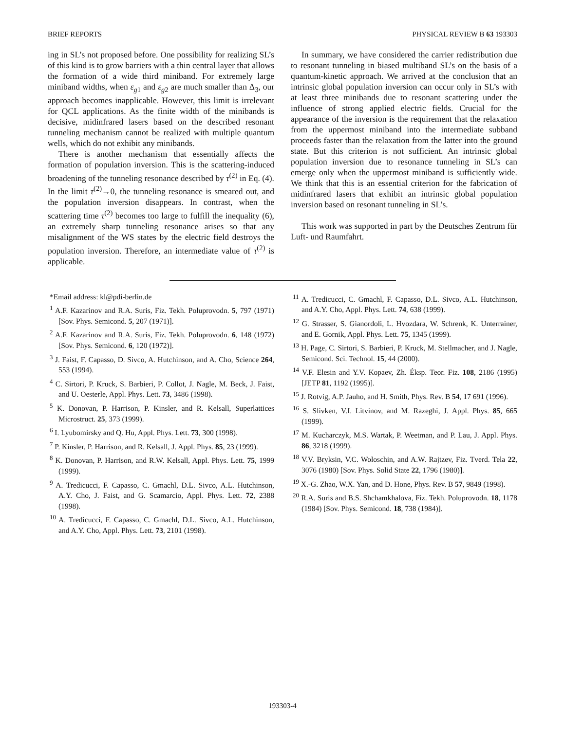BRIEF REPORTS PHYSICAL REVIEW B 63 193303
ing in SL’s not proposed before. One possibility for realizing SL’s of this kind is to grow barriers with a thin central layer that allows the formation of a wide third miniband. For extremely large miniband widths, when ε<sub>g1</sub> and ε<sub>g2</sub> are much smaller than Δ<sub>3</sub>, our approach becomes inapplicable. However, this limit is irrelevant for QCL applications. As the finite width of the minibands is decisive, midinfrared lasers based on the described resonant tunneling mechanism cannot be realized with multiple quantum wells, which do not exhibit any minibands.
There is another mechanism that essentially affects the formation of population inversion. This is the scattering-induced broadening of the tunneling resonance described by τ<sup>(2)</sup> in Eq. (4). In the limit τ<sup>(2)</sup>→0, the tunneling resonance is smeared out, and the population inversion disappears. In contrast, when the scattering time τ<sup>(2)</sup> becomes too large to fulfill the inequality (6), an extremely sharp tunneling resonance arises so that any misalignment of the WS states by the electric field destroys the population inversion. Therefore, an intermediate value of τ<sup>(2)</sup> is applicable.
In summary, we have considered the carrier redistribution due to resonant tunneling in biased multiband SL’s on the basis of a quantum-kinetic approach. We arrived at the conclusion that an intrinsic global population inversion can occur only in SL’s with at least three minibands due to resonant scattering under the influence of strong applied electric fields. Crucial for the appearance of the inversion is the requirement that the relaxation from the uppermost miniband into the intermediate subband proceeds faster than the relaxation from the latter into the ground state. But this criterion is not sufficient. An intrinsic global population inversion due to resonance tunneling in SL’s can emerge only when the uppermost miniband is sufficiently wide. We think that this is an essential criterion for the fabrication of midinfrared lasers that exhibit an intrinsic global population inversion based on resonant tunneling in SL’s.
This work was supported in part by the Deutsches Zentrum für Luft- und Raumfahrt.
*Email address: kl@pdi-berlin.de
<sup>1</sup> A.F. Kazarinov and R.A. Suris, Fiz. Tekh. Poluprovodn. 5, 797 (1971) [Sov. Phys. Semicond. 5, 207 (1971)].
<sup>2</sup> A.F. Kazarinov and R.A. Suris, Fiz. Tekh. Poluprovodn. 6, 148 (1972) [Sov. Phys. Semicond. 6, 120 (1972)].
<sup>3</sup> J. Faist, F. Capasso, D. Sivco, A. Hutchinson, and A. Cho, Science 264, 553 (1994).
<sup>4</sup> C. Sirtori, P. Kruck, S. Barbieri, P. Collot, J. Nagle, M. Beck, J. Faist, and U. Oesterle, Appl. Phys. Lett. 73, 3486 (1998).
<sup>5</sup> K. Donovan, P. Harrison, P. Kinsler, and R. Kelsall, Superlattices Microstruct. 25, 373 (1999).
<sup>6</sup> I. Lyubomirsky and Q. Hu, Appl. Phys. Lett. 73, 300 (1998).
<sup>7</sup> P. Kinsler, P. Harrison, and R. Kelsall, J. Appl. Phys. 85, 23 (1999).
<sup>8</sup> K. Donovan, P. Harrison, and R.W. Kelsall, Appl. Phys. Lett. 75, 1999 (1999).
<sup>9</sup> A. Tredicucci, F. Capasso, C. Gmachl, D.L. Sivco, A.L. Hutchinson, A.Y. Cho, J. Faist, and G. Scamarcio, Appl. Phys. Lett. 72, 2388 (1998).
<sup>10</sup> A. Tredicucci, F. Capasso, C. Gmachl, D.L. Sivco, A.L. Hutchinson, and A.Y. Cho, Appl. Phys. Lett. 73, 2101 (1998).
<sup>11</sup> A. Tredicucci, C. Gmachl, F. Capasso, D.L. Sivco, A.L. Hutchinson, and A.Y. Cho, Appl. Phys. Lett. 74, 638 (1999).
<sup>12</sup> G. Strasser, S. Gianordoli, L. Hvozdara, W. Schrenk, K. Unterrainer, and E. Gornik, Appl. Phys. Lett. 75, 1345 (1999).
<sup>13</sup> H. Page, C. Sirtori, S. Barbieri, P. Kruck, M. Stellmacher, and J. Nagle, Semicond. Sci. Technol. 15, 44 (2000).
<sup>14</sup> V.F. Elesin and Y.V. Kopaev, Zh. Éksp. Teor. Fiz. 108, 2186 (1995) [JETP 81, 1192 (1995)].
<sup>15</sup> J. Rotvig, A.P. Jauho, and H. Smith, Phys. Rev. B 54, 17 691 (1996).
<sup>16</sup> S. Slivken, V.I. Litvinov, and M. Razeghi, J. Appl. Phys. 85, 665 (1999).
<sup>17</sup> M. Kucharczyk, M.S. Wartak, P. Weetman, and P. Lau, J. Appl. Phys. 86, 3218 (1999).
<sup>18</sup> V.V. Bryksin, V.C. Woloschin, and A.W. Rajtzev, Fiz. Tverd. Tela 22, 3076 (1980) [Sov. Phys. Solid State 22, 1796 (1980)].
<sup>19</sup> X.-G. Zhao, W.X. Yan, and D. Hone, Phys. Rev. B 57, 9849 (1998).
<sup>20</sup> R.A. Suris and B.S. Shchamkhalova, Fiz. Tekh. Poluprovodn. 18, 1178 (1984) [Sov. Phys. Semicond. 18, 738 (1984)].
193303-4